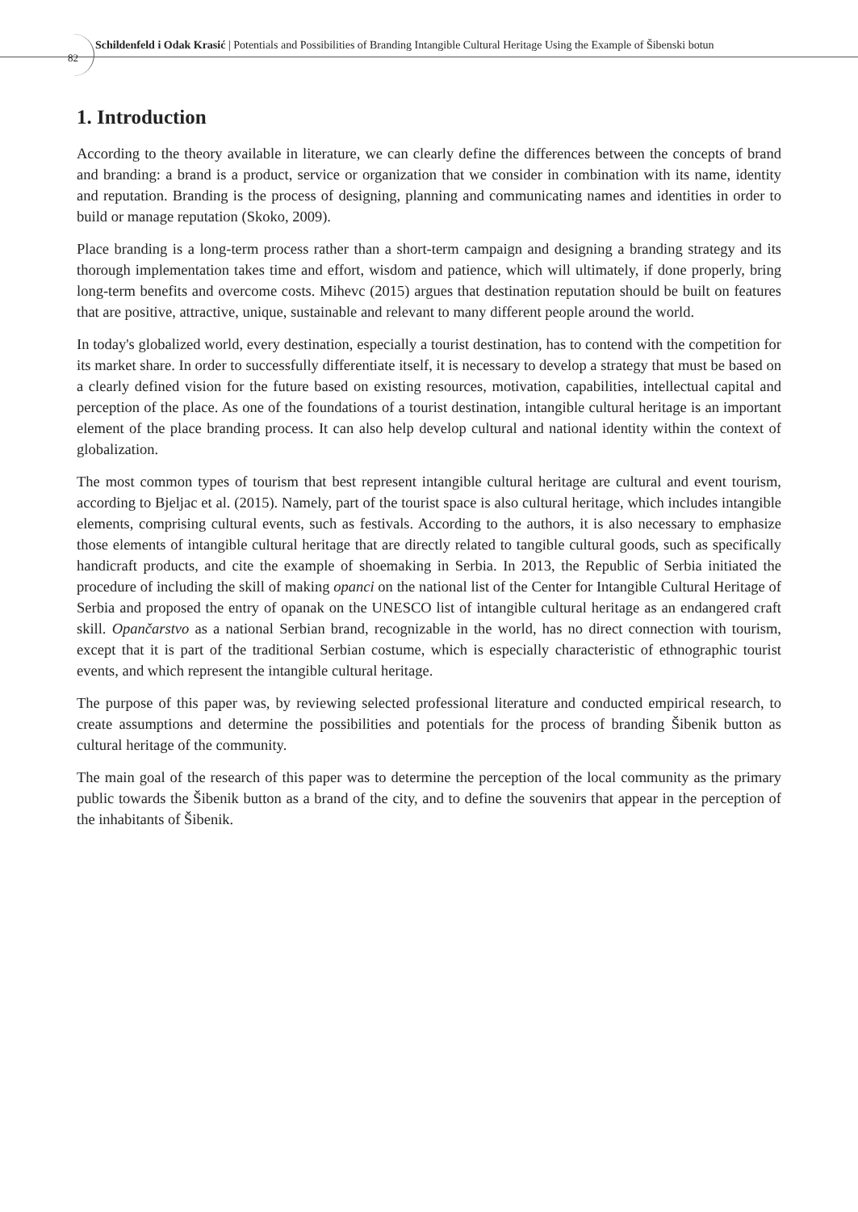82
Schildenfeld i Odak Krasić | Potentials and Possibilities of Branding Intangible Cultural Heritage Using the Example of Šibenski botun
1. Introduction
According to the theory available in literature, we can clearly define the differences between the concepts of brand and branding: a brand is a product, service or organization that we consider in combination with its name, identity and reputation. Branding is the process of designing, planning and communicating names and identities in order to build or manage reputation (Skoko, 2009).
Place branding is a long-term process rather than a short-term campaign and designing a branding strategy and its thorough implementation takes time and effort, wisdom and patience, which will ultimately, if done properly, bring long-term benefits and overcome costs. Mihevc (2015) argues that destination reputation should be built on features that are positive, attractive, unique, sustainable and relevant to many different people around the world.
In today's globalized world, every destination, especially a tourist destination, has to contend with the competition for its market share. In order to successfully differentiate itself, it is necessary to develop a strategy that must be based on a clearly defined vision for the future based on existing resources, motivation, capabilities, intellectual capital and perception of the place. As one of the foundations of a tourist destination, intangible cultural heritage is an important element of the place branding process. It can also help develop cultural and national identity within the context of globalization.
The most common types of tourism that best represent intangible cultural heritage are cultural and event tourism, according to Bjeljac et al. (2015). Namely, part of the tourist space is also cultural heritage, which includes intangible elements, comprising cultural events, such as festivals. According to the authors, it is also necessary to emphasize those elements of intangible cultural heritage that are directly related to tangible cultural goods, such as specifically handicraft products, and cite the example of shoemaking in Serbia. In 2013, the Republic of Serbia initiated the procedure of including the skill of making opanci on the national list of the Center for Intangible Cultural Heritage of Serbia and proposed the entry of opanak on the UNESCO list of intangible cultural heritage as an endangered craft skill. Opančarstvo as a national Serbian brand, recognizable in the world, has no direct connection with tourism, except that it is part of the traditional Serbian costume, which is especially characteristic of ethnographic tourist events, and which represent the intangible cultural heritage.
The purpose of this paper was, by reviewing selected professional literature and conducted empirical research, to create assumptions and determine the possibilities and potentials for the process of branding Šibenik button as cultural heritage of the community.
The main goal of the research of this paper was to determine the perception of the local community as the primary public towards the Šibenik button as a brand of the city, and to define the souvenirs that appear in the perception of the inhabitants of Šibenik.